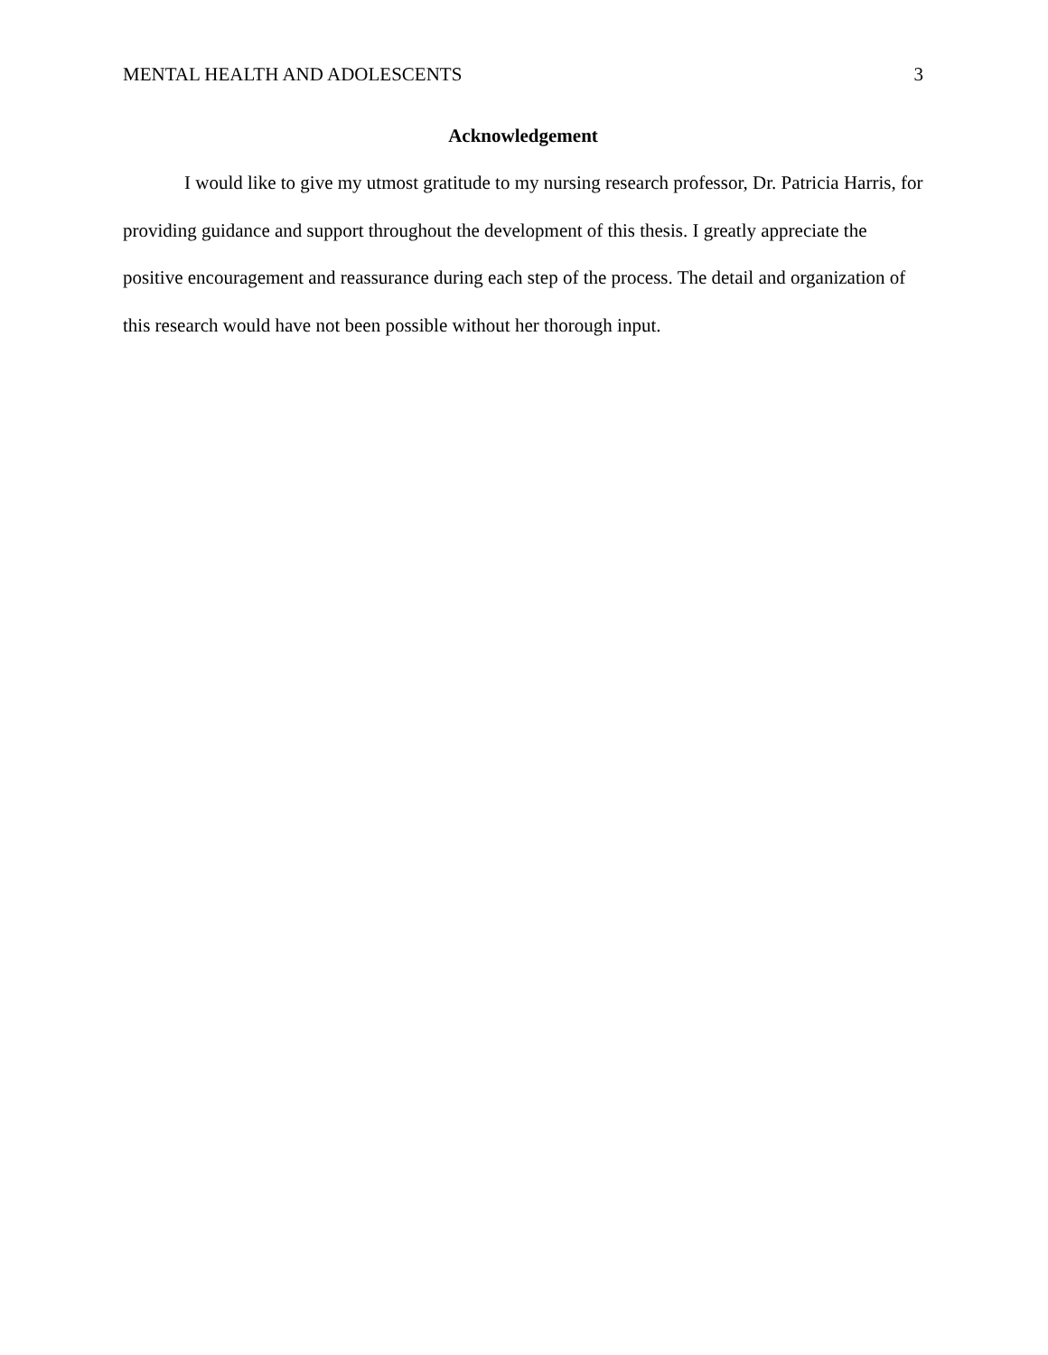MENTAL HEALTH AND ADOLESCENTS 3
Acknowledgement
I would like to give my utmost gratitude to my nursing research professor, Dr. Patricia Harris, for providing guidance and support throughout the development of this thesis. I greatly appreciate the positive encouragement and reassurance during each step of the process. The detail and organization of this research would have not been possible without her thorough input.